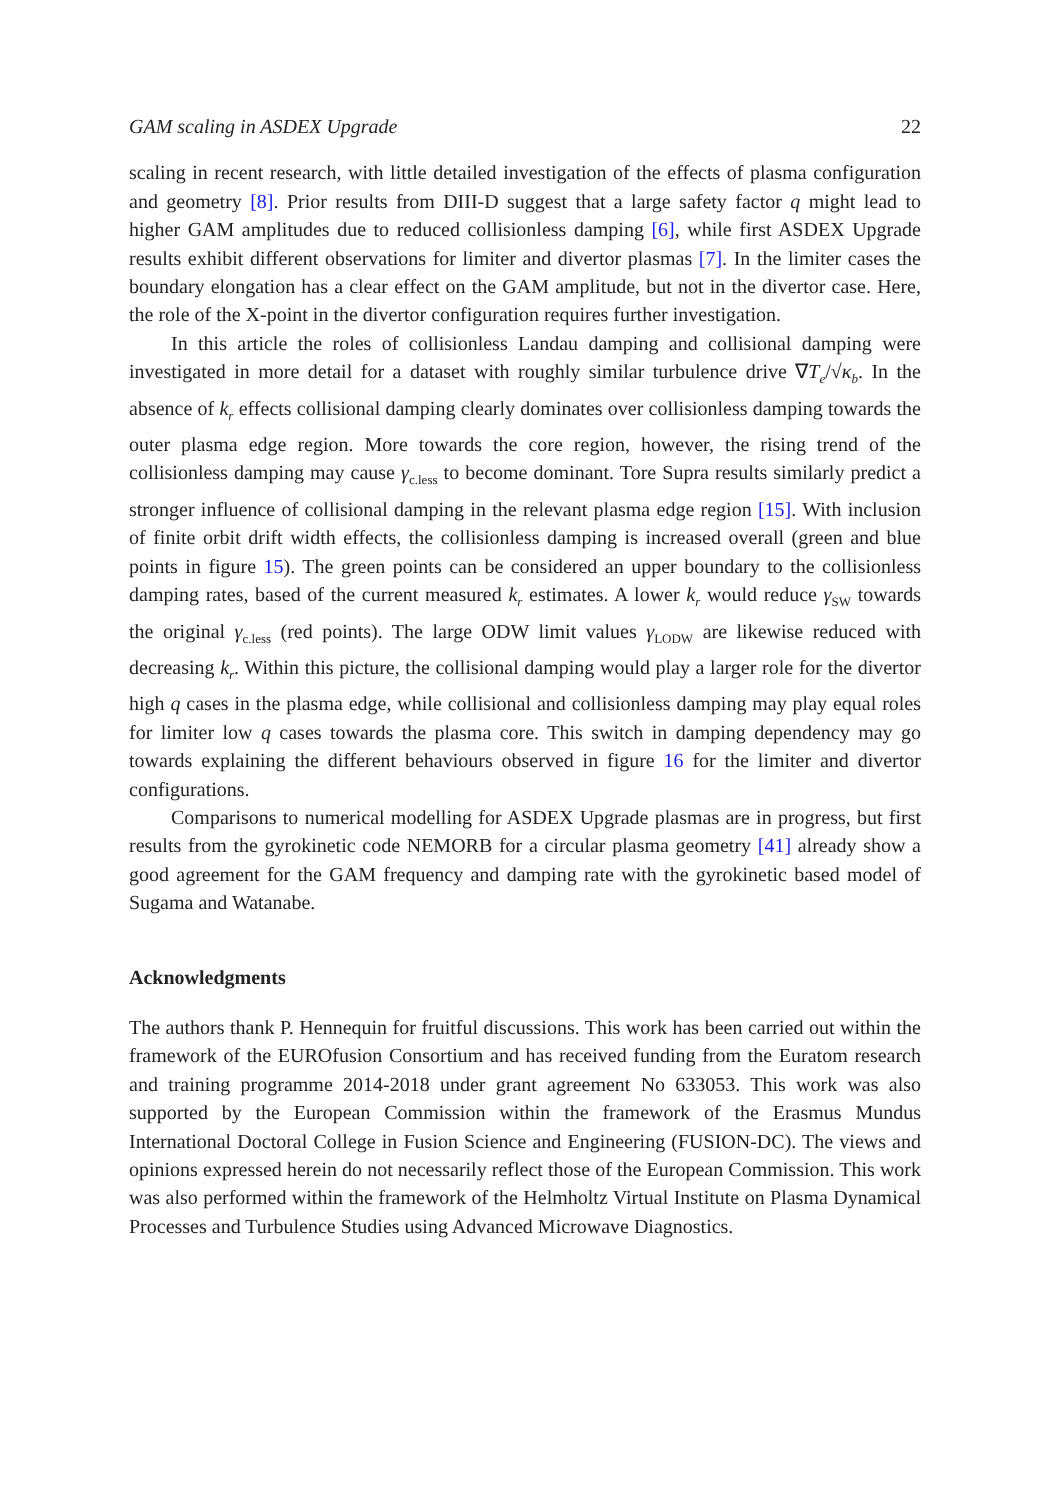GAM scaling in ASDEX Upgrade 22
scaling in recent research, with little detailed investigation of the effects of plasma configuration and geometry [8]. Prior results from DIII-D suggest that a large safety factor q might lead to higher GAM amplitudes due to reduced collisionless damping [6], while first ASDEX Upgrade results exhibit different observations for limiter and divertor plasmas [7]. In the limiter cases the boundary elongation has a clear effect on the GAM amplitude, but not in the divertor case. Here, the role of the X-point in the divertor configuration requires further investigation.
In this article the roles of collisionless Landau damping and collisional damping were investigated in more detail for a dataset with roughly similar turbulence drive ∇T<sub>e</sub>/√κ<sub>b</sub>. In the absence of k<sub>r</sub> effects collisional damping clearly dominates over collisionless damping towards the outer plasma edge region. More towards the core region, however, the rising trend of the collisionless damping may cause γ<sub>c.less</sub> to become dominant. Tore Supra results similarly predict a stronger influence of collisional damping in the relevant plasma edge region [15]. With inclusion of finite orbit drift width effects, the collisionless damping is increased overall (green and blue points in figure 15). The green points can be considered an upper boundary to the collisionless damping rates, based of the current measured k<sub>r</sub> estimates. A lower k<sub>r</sub> would reduce γ<sub>SW</sub> towards the original γ<sub>c.less</sub> (red points). The large ODW limit values γ<sub>LODW</sub> are likewise reduced with decreasing k<sub>r</sub>. Within this picture, the collisional damping would play a larger role for the divertor high q cases in the plasma edge, while collisional and collisionless damping may play equal roles for limiter low q cases towards the plasma core. This switch in damping dependency may go towards explaining the different behaviours observed in figure 16 for the limiter and divertor configurations.
Comparisons to numerical modelling for ASDEX Upgrade plasmas are in progress, but first results from the gyrokinetic code NEMORB for a circular plasma geometry [41] already show a good agreement for the GAM frequency and damping rate with the gyrokinetic based model of Sugama and Watanabe.
Acknowledgments
The authors thank P. Hennequin for fruitful discussions. This work has been carried out within the framework of the EUROfusion Consortium and has received funding from the Euratom research and training programme 2014-2018 under grant agreement No 633053. This work was also supported by the European Commission within the framework of the Erasmus Mundus International Doctoral College in Fusion Science and Engineering (FUSION-DC). The views and opinions expressed herein do not necessarily reflect those of the European Commission. This work was also performed within the framework of the Helmholtz Virtual Institute on Plasma Dynamical Processes and Turbulence Studies using Advanced Microwave Diagnostics.